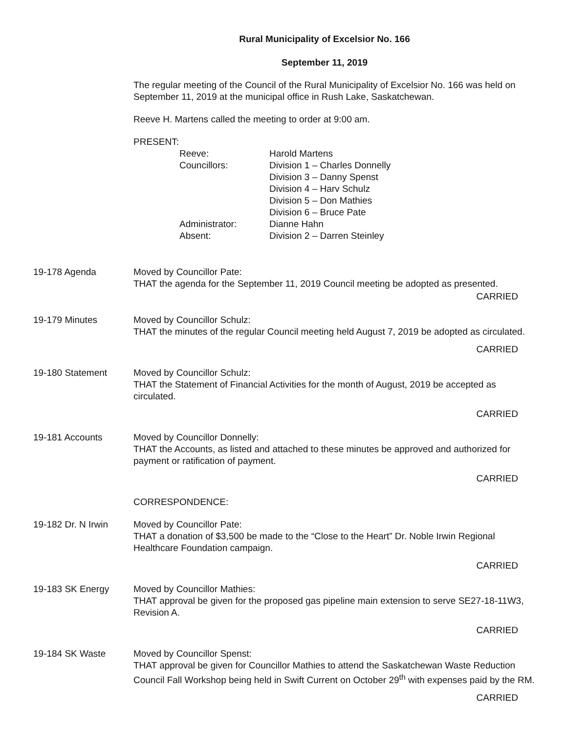Rural Municipality of Excelsior No. 166
September 11, 2019
The regular meeting of the Council of the Rural Municipality of Excelsior No. 166 was held on September 11, 2019 at the municipal office in Rush Lake, Saskatchewan.
Reeve H. Martens called the meeting to order at 9:00 am.
PRESENT:
| Reeve: | Harold Martens |
| Councillors: | Division 1 – Charles Donnelly Division 3 – Danny Spenst Division 4 – Harv Schulz Division 5 – Don Mathies Division 6 – Bruce Pate |
| Administrator: | Dianne Hahn |
| Absent: | Division 2 – Darren Steinley |
19-178 Agenda Moved by Councillor Pate:
THAT the agenda for the September 11, 2019 Council meeting be adopted as presented.
CARRIED
19-179 Minutes Moved by Councillor Schulz:
THAT the minutes of the regular Council meeting held August 7, 2019 be adopted as circulated.
CARRIED
19-180 Statement Moved by Councillor Schulz:
THAT the Statement of Financial Activities for the month of August, 2019 be accepted as circulated.
CARRIED
19-181 Accounts Moved by Councillor Donnelly:
THAT the Accounts, as listed and attached to these minutes be approved and authorized for payment or ratification of payment.
CARRIED
CORRESPONDENCE:
19-182 Dr. N Irwin
Moved by Councillor Pate:
THAT a donation of $3,500 be made to the “Close to the Heart” Dr. Noble Irwin Regional Healthcare Foundation campaign.
CARRIED
19-183 SK Energy Moved by Councillor Mathies:
THAT approval be given for the proposed gas pipeline main extension to serve SE27-18-11W3, Revision A.
CARRIED
19-184 SK Waste Moved by Councillor Spenst:
THAT approval be given for Councillor Mathies to attend the Saskatchewan Waste Reduction Council Fall Workshop being held in Swift Current on October 29<sup>th</sup> with expenses paid by the RM.
CARRIED